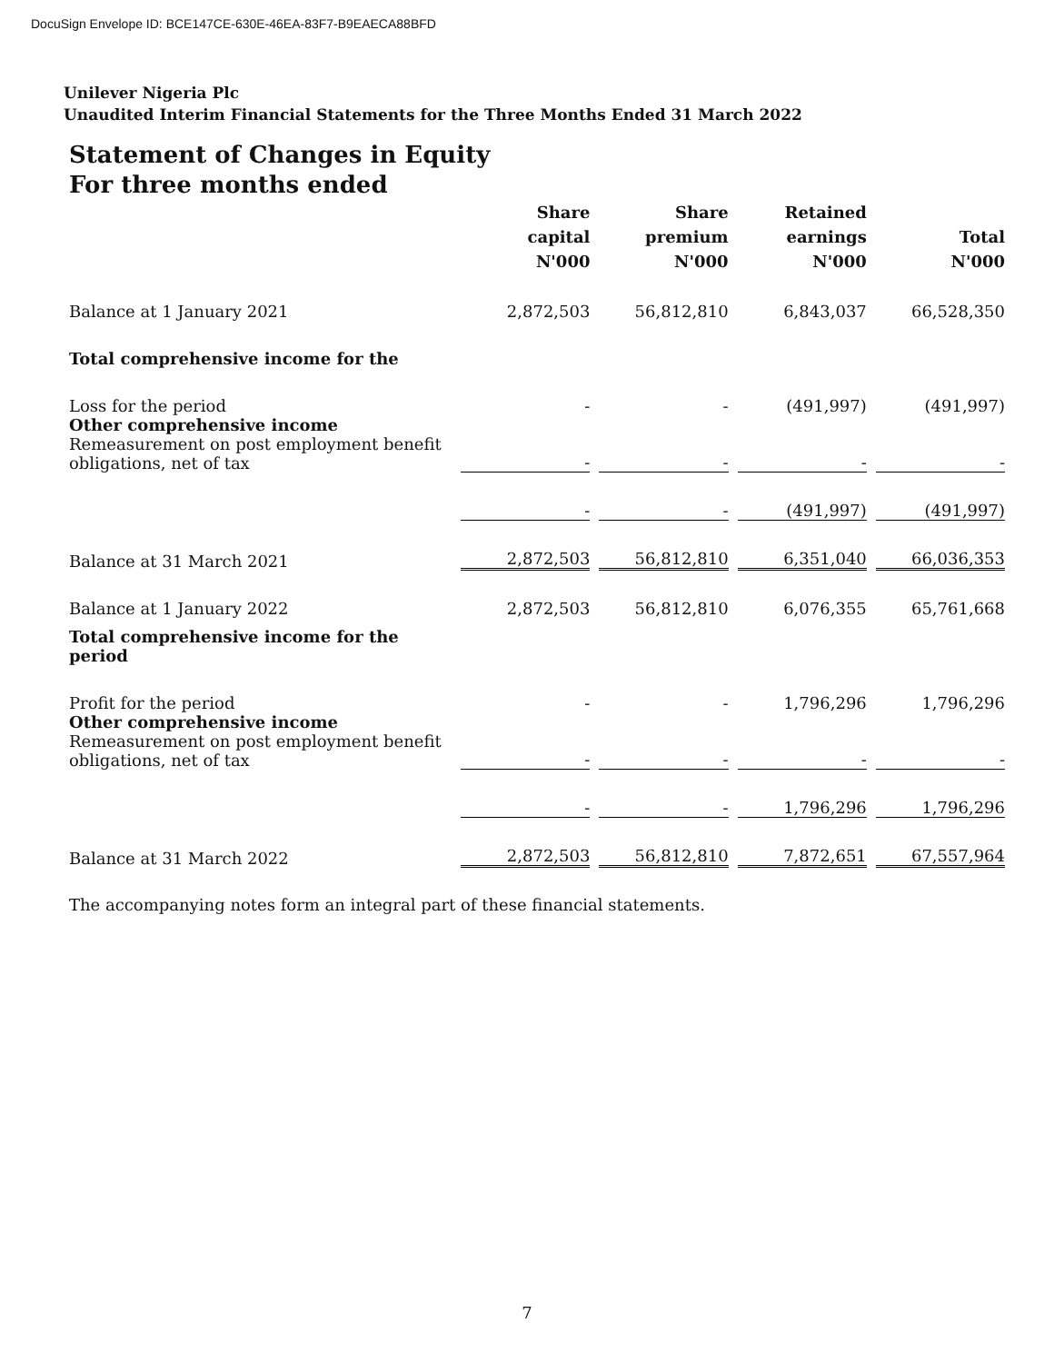DocuSign Envelope ID: BCE147CE-630E-46EA-83F7-B9EAECA88BFD
Unilever Nigeria Plc
Unaudited Interim Financial Statements for the Three Months Ended 31 March 2022
Statement of Changes in Equity
For three months ended
| | Share capital N'000 | Share premium N'000 | Retained earnings N'000 | Total N'000 |
| --- | --- | --- | --- | --- |
| Balance at 1 January 2021 | 2,872,503 | 56,812,810 | 6,843,037 | 66,528,350 |
| Total comprehensive income for the | | | | |
| Loss for the period | - | - | (491,997) | (491,997) |
| Other comprehensive income Remeasurement on post employment benefit obligations, net of tax | - | - | - | - |
| | - | - | (491,997) | (491,997) |
| Balance at 31 March 2021 | 2,872,503 | 56,812,810 | 6,351,040 | 66,036,353 |
| Balance at 1 January 2022 | 2,872,503 | 56,812,810 | 6,076,355 | 65,761,668 |
| Total comprehensive income for the period | | | | |
| Profit for the period | - | - | 1,796,296 | 1,796,296 |
| Other comprehensive income Remeasurement on post employment benefit obligations, net of tax | - | - | - | - |
| | - | - | 1,796,296 | 1,796,296 |
| Balance at 31 March 2022 | 2,872,503 | 56,812,810 | 7,872,651 | 67,557,964 |
The accompanying notes form an integral part of these financial statements.
7